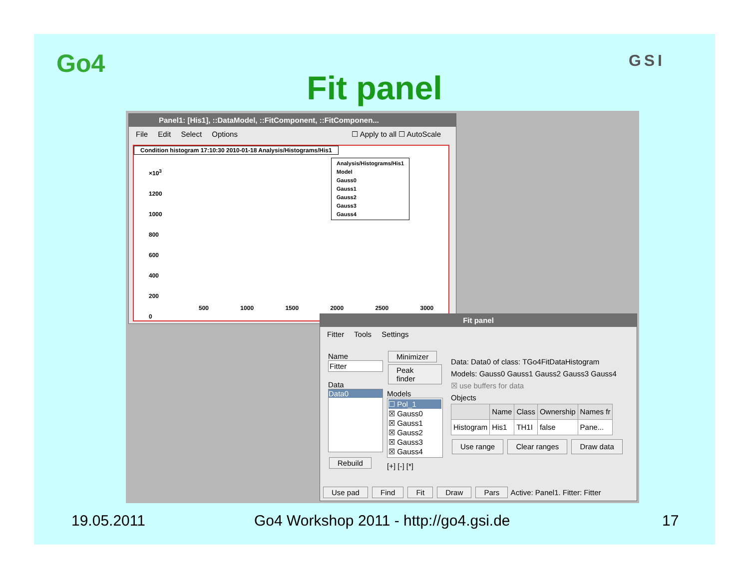Go4 GSI
Fit panel
Panel1: [His1], ::DataModel, ::FitComponent, ::FitComponen...
File Edit Select Options ☐ Apply to all ☐ AutoScale
Condition histogram 17:10:30 2010-01-18 Analysis/Histograms/His1
Analysis/Histograms/His1
Model
Gauss0
Gauss1
Gauss2
Gauss3
Gauss4
×10<sup>3</sup>
1200
1000
800
600
400
200
0
500 1000 1500 2000 2500 3000
Fit panel
Fitter Tools Settings
Name
Fitter
Data
Data0
Rebuild
Minimizer Peak finder
Models
☐ Pol_1
☒ Gauss0
☒ Gauss1
☒ Gauss2
☒ Gauss3
☒ Gauss4
[+] [-] [*]
Data: Data0 of class: TGo4FitDataHistogram
Models: Gauss0 Gauss1 Gauss2 Gauss3 Gauss4
☒ use buffers for data
Objects
| | Name | Class | Ownership | Names fr |
| --- | --- | --- | --- | --- |
| Histogram | His1 | TH1I | false | Pane... |
Use range Clear ranges Draw data
Use pad Find Fit Draw Pars Active: Panel1. Fitter: Fitter
19.05.2011
Go4 Workshop 2011 - http://go4.gsi.de
17